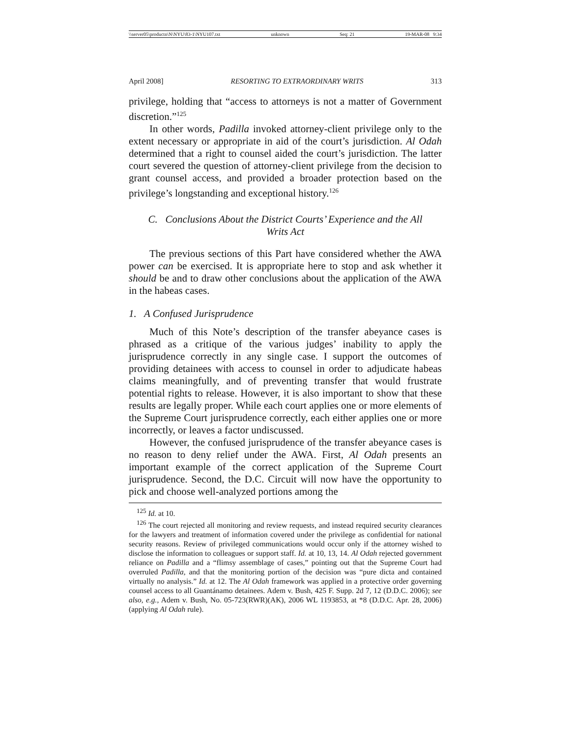\\server05\productn\N\NYU\83-1\NYU107.txt unknown Seq: 21 19-MAR-08 9:34
April 2008] RESORTING TO EXTRAORDINARY WRITS 313
privilege, holding that “access to attorneys is not a matter of Government discretion.”<sup>125</sup>
In other words, Padilla invoked attorney-client privilege only to the extent necessary or appropriate in aid of the court’s jurisdiction. Al Odah determined that a right to counsel aided the court’s jurisdiction. The latter court severed the question of attorney-client privilege from the decision to grant counsel access, and provided a broader protection based on the privilege’s longstanding and exceptional history.<sup>126</sup>
C. Conclusions About the District Courts’ Experience and the All Writs Act
The previous sections of this Part have considered whether the AWA power can be exercised. It is appropriate here to stop and ask whether it should be and to draw other conclusions about the application of the AWA in the habeas cases.
1. A Confused Jurisprudence
Much of this Note’s description of the transfer abeyance cases is phrased as a critique of the various judges’ inability to apply the jurisprudence correctly in any single case. I support the outcomes of providing detainees with access to counsel in order to adjudicate habeas claims meaningfully, and of preventing transfer that would frustrate potential rights to release. However, it is also important to show that these results are legally proper. While each court applies one or more elements of the Supreme Court jurisprudence correctly, each either applies one or more incorrectly, or leaves a factor undiscussed.
However, the confused jurisprudence of the transfer abeyance cases is no reason to deny relief under the AWA. First, Al Odah presents an important example of the correct application of the Supreme Court jurisprudence. Second, the D.C. Circuit will now have the opportunity to pick and choose well-analyzed portions among the
<sup>125</sup> Id. at 10.
<sup>126</sup> The court rejected all monitoring and review requests, and instead required security clearances for the lawyers and treatment of information covered under the privilege as confidential for national security reasons. Review of privileged communications would occur only if the attorney wished to disclose the information to colleagues or support staff. Id. at 10, 13, 14. Al Odah rejected government reliance on Padilla and a “flimsy assemblage of cases,” pointing out that the Supreme Court had overruled Padilla, and that the monitoring portion of the decision was “pure dicta and contained virtually no analysis.” Id. at 12. The Al Odah framework was applied in a protective order governing counsel access to all Guantánamo detainees. Adem v. Bush, 425 F. Supp. 2d 7, 12 (D.D.C. 2006); see also, e.g., Adem v. Bush, No. 05-723(RWR)(AK), 2006 WL 1193853, at *8 (D.D.C. Apr. 28, 2006) (applying Al Odah rule).